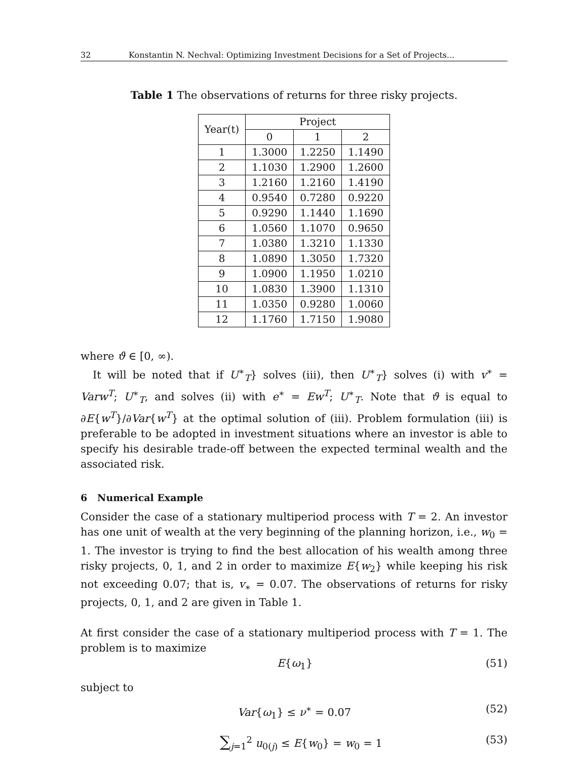32 Konstantin N. Nechval: Optimizing Investment Decisions for a Set of Projects...
Table 1 The observations of returns for three risky projects.
| Year(t) | Project | | |
| --- | --- | --- | --- |
| | 0 | 1 | 2 |
| 1 | 1.3000 | 1.2250 | 1.1490 |
| 2 | 1.1030 | 1.2900 | 1.2600 |
| 3 | 1.2160 | 1.2160 | 1.4190 |
| 4 | 0.9540 | 0.7280 | 0.9220 |
| 5 | 0.9290 | 1.1440 | 1.1690 |
| 6 | 1.0560 | 1.1070 | 0.9650 |
| 7 | 1.0380 | 1.3210 | 1.1330 |
| 8 | 1.0890 | 1.3050 | 1.7320 |
| 9 | 1.0900 | 1.1950 | 1.0210 |
| 10 | 1.0830 | 1.3900 | 1.1310 |
| 11 | 1.0350 | 0.9280 | 1.0060 |
| 12 | 1.1760 | 1.7150 | 1.9080 |
where ϑ ∈ [0, ∞).
It will be noted that if U<sup>∗</sup><sub>T</sub>} solves (iii), then U<sup>∗</sup><sub>T</sub>} solves (i) with v<sup>∗</sup> = Varw<sup>T</sup>; U<sup>∗</sup><sub>T</sub>, and solves (ii) with e<sup>∗</sup> = Ew<sup>T</sup>; U<sup>∗</sup><sub>T</sub>. Note that ϑ is equal to ∂E{w<sup>T</sup>}/∂Var{w<sup>T</sup>} at the optimal solution of (iii). Problem formulation (iii) is preferable to be adopted in investment situations where an investor is able to specify his desirable trade-off between the expected terminal wealth and the associated risk.
6 Numerical Example
Consider the case of a stationary multiperiod process with T = 2. An investor has one unit of wealth at the very beginning of the planning horizon, i.e., w<sub>0</sub> = 1. The investor is trying to find the best allocation of his wealth among three risky projects, 0, 1, and 2 in order to maximize E{w<sub>2</sub>} while keeping his risk not exceeding 0.07; that is, v<sub>∗</sub> = 0.07. The observations of returns for risky projects, 0, 1, and 2 are given in Table 1.
At first consider the case of a stationary multiperiod process with T = 1. The problem is to maximize
E{ω<sub>1</sub>} (51)
subject to
Var{ω<sub>1</sub>} ≤ ν<sup>∗</sup> = 0.07 (52)
∑<sub>j=1</sub><sup>2</sup> u<sub>0(j)</sub> ≤ E{w<sub>0</sub>} = w<sub>0</sub> = 1 (53)